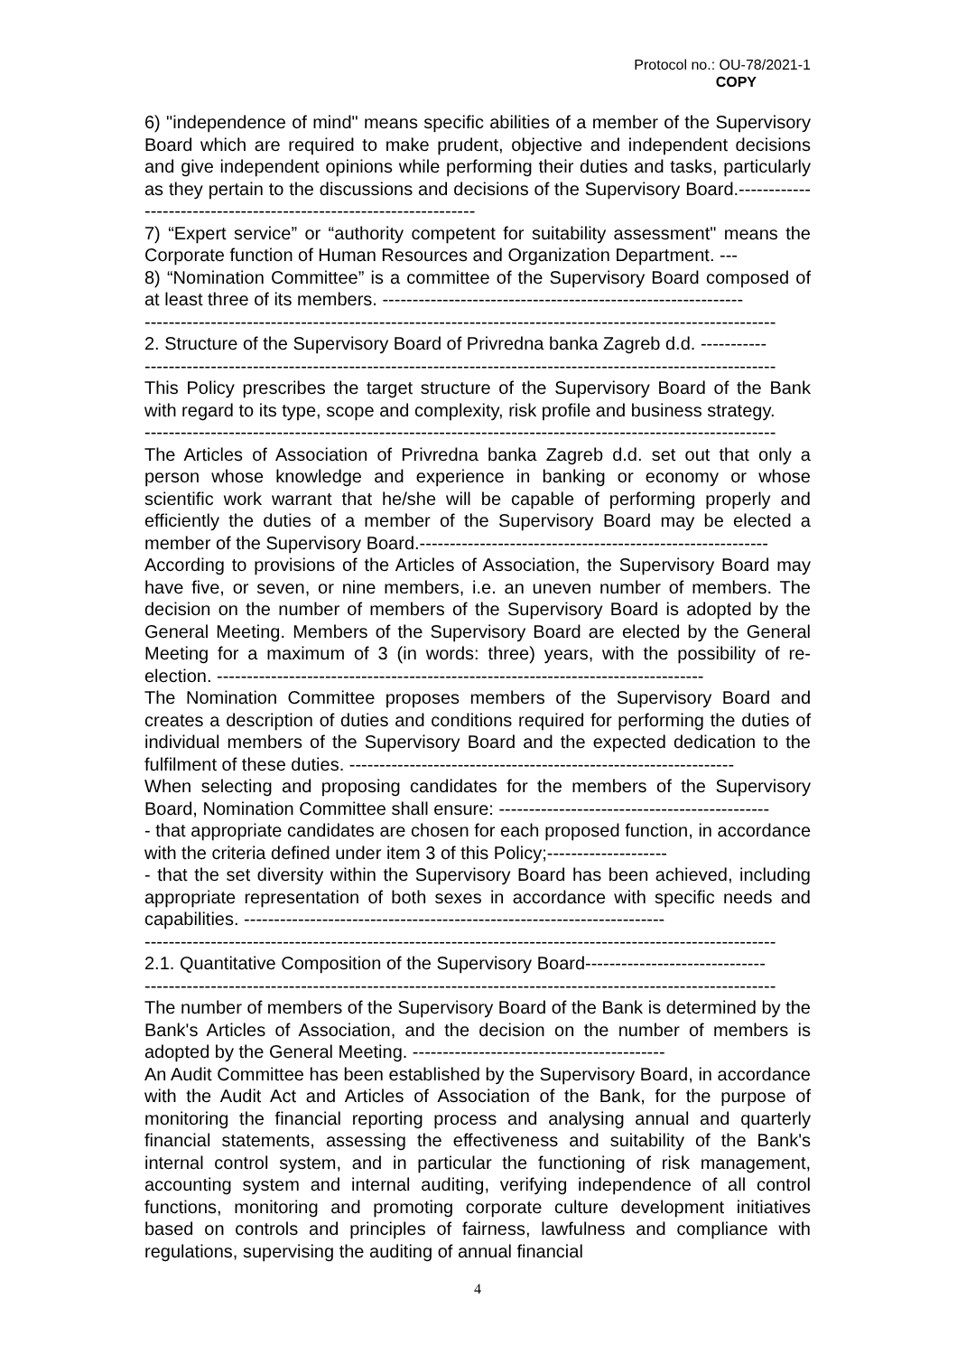Protocol no.: OU-78/2021-1
COPY
6) "independence of mind" means specific abilities of a member of the Supervisory Board which are required to make prudent, objective and independent decisions and give independent opinions while performing their duties and tasks, particularly as they pertain to the discussions and decisions of the Supervisory Board.-------------------------------------------------------------------
7) “Expert service” or “authority competent for suitability assessment" means the Corporate function of Human Resources and Organization Department. ---
8) “Nomination Committee” is a committee of the Supervisory Board composed of at least three of its members. ------------------------------------------------------------
---------------------------------------------------------------------------------------------------------
2. Structure of the Supervisory Board of Privredna banka Zagreb d.d. -----------
---------------------------------------------------------------------------------------------------------
This Policy prescribes the target structure of the Supervisory Board of the Bank with regard to its type, scope and complexity, risk profile and business strategy.
---------------------------------------------------------------------------------------------------------
The Articles of Association of Privredna banka Zagreb d.d. set out that only a person whose knowledge and experience in banking or economy or whose scientific work warrant that he/she will be capable of performing properly and efficiently the duties of a member of the Supervisory Board may be elected a member of the Supervisory Board.----------------------------------------------------------
According to provisions of the Articles of Association, the Supervisory Board may have five, or seven, or nine members, i.e. an uneven number of members. The decision on the number of members of the Supervisory Board is adopted by the General Meeting. Members of the Supervisory Board are elected by the General Meeting for a maximum of 3 (in words: three) years, with the possibility of re-election. ---------------------------------------------------------------------------------
The Nomination Committee proposes members of the Supervisory Board and creates a description of duties and conditions required for performing the duties of individual members of the Supervisory Board and the expected dedication to the fulfilment of these duties. ----------------------------------------------------------------
When selecting and proposing candidates for the members of the Supervisory Board, Nomination Committee shall ensure: ---------------------------------------------
- that appropriate candidates are chosen for each proposed function, in accordance with the criteria defined under item 3 of this Policy;--------------------
- that the set diversity within the Supervisory Board has been achieved, including appropriate representation of both sexes in accordance with specific needs and capabilities. ----------------------------------------------------------------------
---------------------------------------------------------------------------------------------------------
2.1. Quantitative Composition of the Supervisory Board------------------------------
---------------------------------------------------------------------------------------------------------
The number of members of the Supervisory Board of the Bank is determined by the Bank's Articles of Association, and the decision on the number of members is adopted by the General Meeting. ------------------------------------------
An Audit Committee has been established by the Supervisory Board, in accordance with the Audit Act and Articles of Association of the Bank, for the purpose of monitoring the financial reporting process and analysing annual and quarterly financial statements, assessing the effectiveness and suitability of the Bank's internal control system, and in particular the functioning of risk management, accounting system and internal auditing, verifying independence of all control functions, monitoring and promoting corporate culture development initiatives based on controls and principles of fairness, lawfulness and compliance with regulations, supervising the auditing of annual financial
4